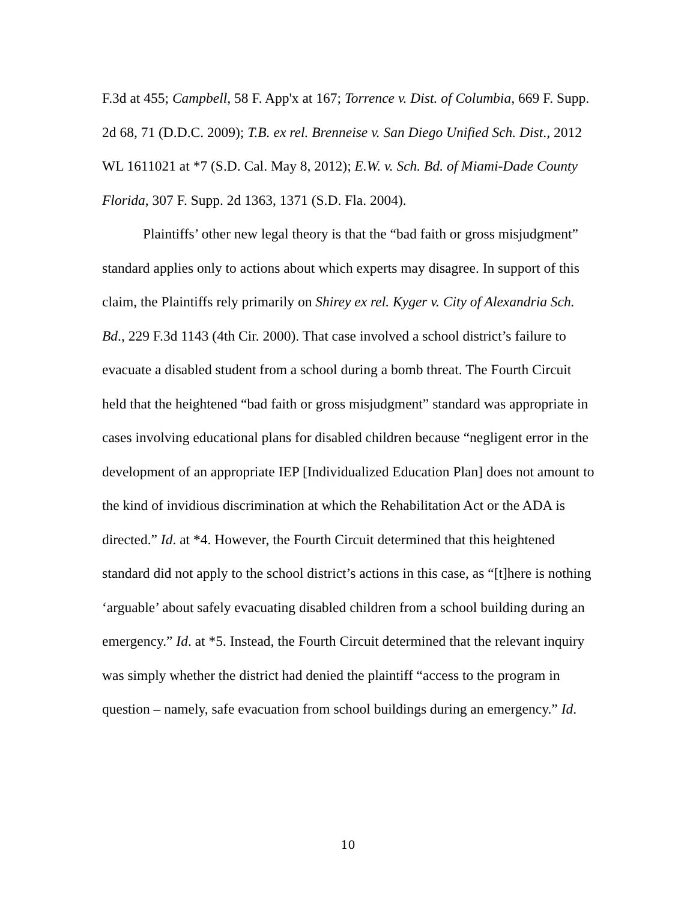F.3d at 455; Campbell, 58 F. App'x at 167; Torrence v. Dist. of Columbia, 669 F. Supp. 2d 68, 71 (D.D.C. 2009); T.B. ex rel. Brenneise v. San Diego Unified Sch. Dist., 2012 WL 1611021 at *7 (S.D. Cal. May 8, 2012); E.W. v. Sch. Bd. of Miami-Dade County Florida, 307 F. Supp. 2d 1363, 1371 (S.D. Fla. 2004).
Plaintiffs’ other new legal theory is that the “bad faith or gross misjudgment” standard applies only to actions about which experts may disagree. In support of this claim, the Plaintiffs rely primarily on Shirey ex rel. Kyger v. City of Alexandria Sch. Bd., 229 F.3d 1143 (4th Cir. 2000). That case involved a school district’s failure to evacuate a disabled student from a school during a bomb threat. The Fourth Circuit held that the heightened “bad faith or gross misjudgment” standard was appropriate in cases involving educational plans for disabled children because “negligent error in the development of an appropriate IEP [Individualized Education Plan] does not amount to the kind of invidious discrimination at which the Rehabilitation Act or the ADA is directed.” Id. at *4. However, the Fourth Circuit determined that this heightened standard did not apply to the school district’s actions in this case, as “[t]here is nothing ‘arguable’ about safely evacuating disabled children from a school building during an emergency.” Id. at *5. Instead, the Fourth Circuit determined that the relevant inquiry was simply whether the district had denied the plaintiff “access to the program in question – namely, safe evacuation from school buildings during an emergency.” Id.
10